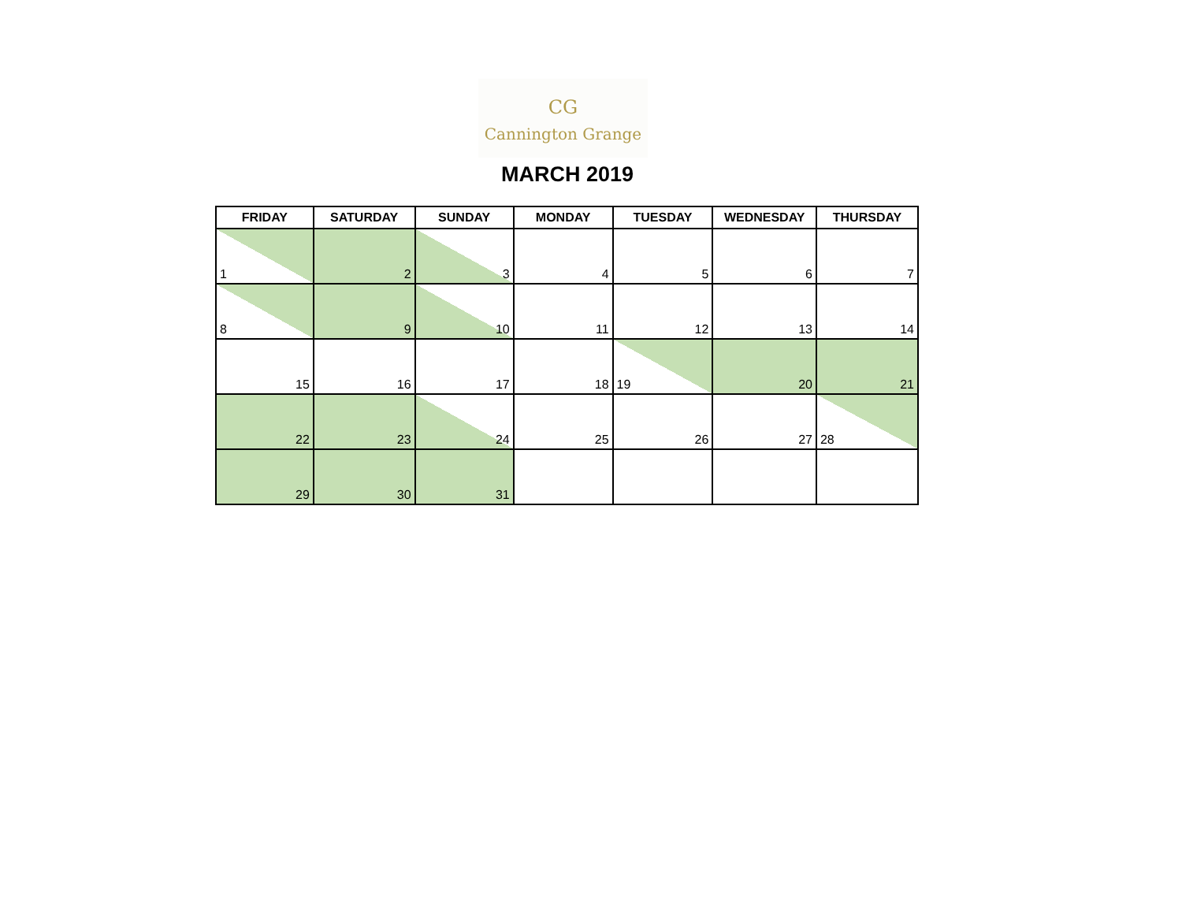CG
Cannington Grange
MARCH 2019
| FRIDAY | SATURDAY | SUNDAY | MONDAY | TUESDAY | WEDNESDAY | THURSDAY |
| --- | --- | --- | --- | --- | --- | --- |
| 1 | 2 | 3 | 4 | 5 | 6 | 7 |
| 8 | 9 | 10 | 11 | 12 | 13 | 14 |
| 15 | 16 | 17 | 18 | 19 | 20 | 21 |
| 22 | 23 | 24 | 25 | 26 | 27 | 28 |
| 29 | 30 | 31 | | | | |